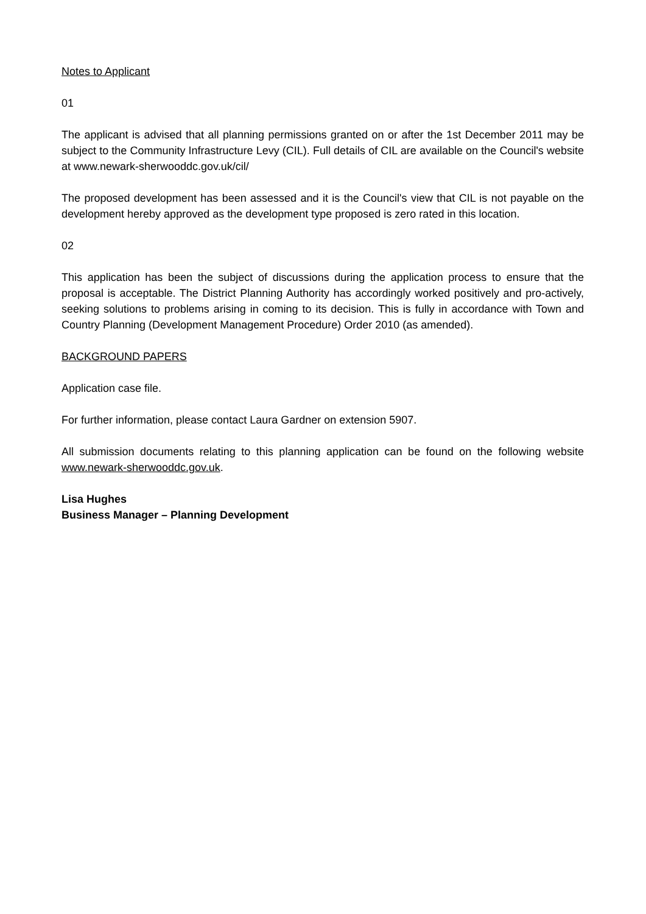Notes to Applicant
01
The applicant is advised that all planning permissions granted on or after the 1st December 2011 may be subject to the Community Infrastructure Levy (CIL). Full details of CIL are available on the Council's website at www.newark-sherwooddc.gov.uk/cil/
The proposed development has been assessed and it is the Council's view that CIL is not payable on the development hereby approved as the development type proposed is zero rated in this location.
02
This application has been the subject of discussions during the application process to ensure that the proposal is acceptable. The District Planning Authority has accordingly worked positively and pro-actively, seeking solutions to problems arising in coming to its decision. This is fully in accordance with Town and Country Planning (Development Management Procedure) Order 2010 (as amended).
BACKGROUND PAPERS
Application case file.
For further information, please contact Laura Gardner on extension 5907.
All submission documents relating to this planning application can be found on the following website www.newark-sherwooddc.gov.uk.
Lisa Hughes
Business Manager – Planning Development